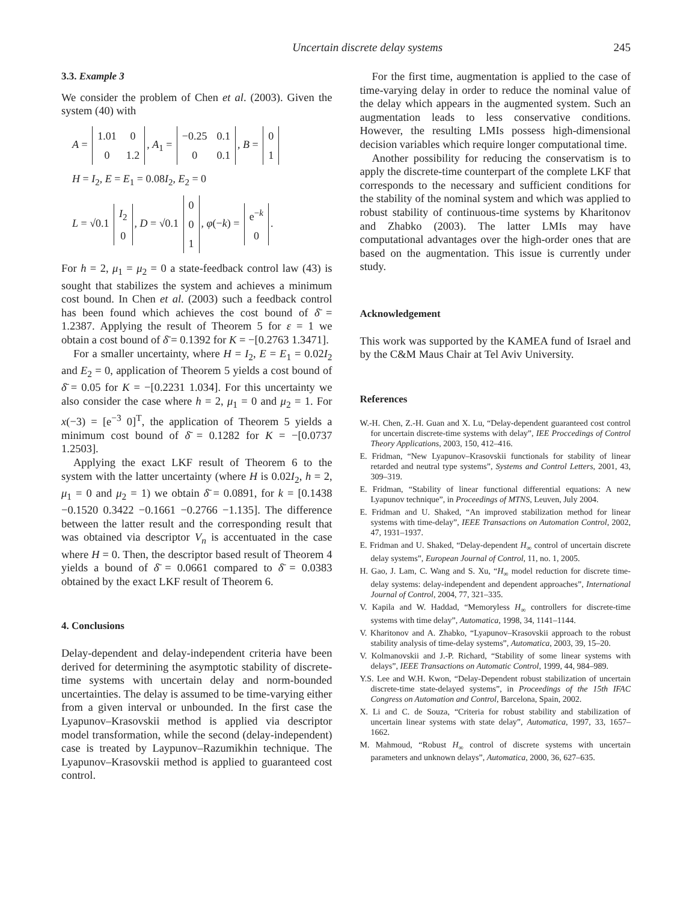Uncertain discrete delay systems 245
3.3. Example 3
We consider the problem of Chen et al. (2003). Given the system (40) with
A =
| 1.01 | 0 |
| 0 | 1.2 |
, A<sub>1</sub> =
| −0.25 | 0.1 |
| 0 | 0.1 |
, B =
| 0 |
| 1 |
H = I<sub>2</sub>, E = E<sub>1</sub> = 0.08I<sub>2</sub>, E<sub>2</sub> = 0
L = √0.1
| I<sub>2</sub> |
| 0 |
, D = √0.1
| 0 |
| 0 |
| 1 |
, φ(−k) =
| e<sup>−k</sup> |
| 0 |
.
For h = 2, μ<sub>1</sub> = μ<sub>2</sub> = 0 a state-feedback control law (43) is sought that stabilizes the system and achieves a minimum cost bound. In Chen et al. (2003) such a feedback control has been found which achieves the cost bound of δ̄ = 1.2387. Applying the result of Theorem 5 for ε = 1 we obtain a cost bound of δ̄ = 0.1392 for K = −[0.2763 1.3471].
For a smaller uncertainty, where H = I<sub>2</sub>, E = E<sub>1</sub> = 0.02I<sub>2</sub> and E<sub>2</sub> = 0, application of Theorem 5 yields a cost bound of δ̄ = 0.05 for K = −[0.2231 1.034]. For this uncertainty we also consider the case where h = 2, μ<sub>1</sub> = 0 and μ<sub>2</sub> = 1. For x(−3) = [e<sup>−3</sup> 0]<sup>T</sup>, the application of Theorem 5 yields a minimum cost bound of δ̄ = 0.1282 for K = −[0.0737 1.2503].
Applying the exact LKF result of Theorem 6 to the system with the latter uncertainty (where H is 0.02I<sub>2</sub>, h = 2, μ<sub>1</sub> = 0 and μ<sub>2</sub> = 1) we obtain δ̄ = 0.0891, for k = [0.1438 −0.1520 0.3422 −0.1661 −0.2766 −1.135]. The difference between the latter result and the corresponding result that was obtained via descriptor V<sub>n</sub> is accentuated in the case where H = 0. Then, the descriptor based result of Theorem 4 yields a bound of δ̄ = 0.0661 compared to δ̄ = 0.0383 obtained by the exact LKF result of Theorem 6.
4. Conclusions
Delay-dependent and delay-independent criteria have been derived for determining the asymptotic stability of discrete-time systems with uncertain delay and norm-bounded uncertainties. The delay is assumed to be time-varying either from a given interval or unbounded. In the first case the Lyapunov–Krasovskii method is applied via descriptor model transformation, while the second (delay-independent) case is treated by Laypunov–Razumikhin technique. The Lyapunov–Krasovskii method is applied to guaranteed cost control.
For the first time, augmentation is applied to the case of time-varying delay in order to reduce the nominal value of the delay which appears in the augmented system. Such an augmentation leads to less conservative conditions. However, the resulting LMIs possess high-dimensional decision variables which require longer computational time.
Another possibility for reducing the conservatism is to apply the discrete-time counterpart of the complete LKF that corresponds to the necessary and sufficient conditions for the stability of the nominal system and which was applied to robust stability of continuous-time systems by Kharitonov and Zhabko (2003). The latter LMIs may have computational advantages over the high-order ones that are based on the augmentation. This issue is currently under study.
Acknowledgement
This work was supported by the KAMEA fund of Israel and by the C&M Maus Chair at Tel Aviv University.
References
W.-H. Chen, Z.-H. Guan and X. Lu, “Delay-dependent guaranteed cost control for uncertain discrete-time systems with delay”, IEE Proccedings of Control Theory Applications, 2003, 150, 412–416.
E. Fridman, “New Lyapunov–Krasovskii functionals for stability of linear retarded and neutral type systems”, Systems and Control Letters, 2001, 43, 309–319.
E. Fridman, “Stability of linear functional differential equations: A new Lyapunov technique”, in Proceedings of MTNS, Leuven, July 2004.
E. Fridman and U. Shaked, “An improved stabilization method for linear systems with time-delay”, IEEE Transactions on Automation Control, 2002, 47, 1931–1937.
E. Fridman and U. Shaked, “Delay-dependent H<sub>∞</sub> control of uncertain discrete delay systems”, European Journal of Control, 11, no. 1, 2005.
H. Gao, J. Lam, C. Wang and S. Xu, “H<sub>∞</sub> model reduction for discrete time-delay systems: delay-independent and dependent approaches”, International Journal of Control, 2004, 77, 321–335.
V. Kapila and W. Haddad, “Memoryless H<sub>∞</sub> controllers for discrete-time systems with time delay”, Automatica, 1998, 34, 1141–1144.
V. Kharitonov and A. Zhabko, “Lyapunov–Krasovskii approach to the robust stability analysis of time-delay systems”, Automatica, 2003, 39, 15–20.
V. Kolmanovskii and J.-P. Richard, “Stability of some linear systems with delays”, IEEE Transactions on Automatic Control, 1999, 44, 984–989.
Y.S. Lee and W.H. Kwon, “Delay-Dependent robust stabilization of uncertain discrete-time state-delayed systems”, in Proceedings of the 15th IFAC Congress on Automation and Control, Barcelona, Spain, 2002.
X. Li and C. de Souza, “Criteria for robust stability and stabilization of uncertain linear systems with state delay”, Automatica, 1997, 33, 1657–1662.
M. Mahmoud, “Robust H<sub>∞</sub> control of discrete systems with uncertain parameters and unknown delays”, Automatica, 2000, 36, 627–635.